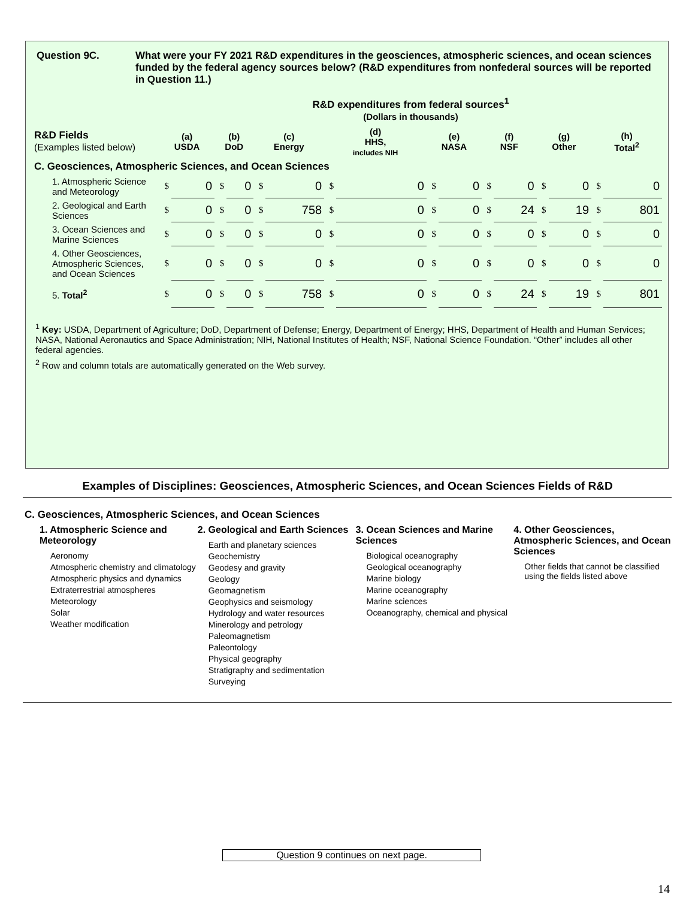Question 9C. What were your FY 2021 R&D expenditures in the geosciences, atmospheric sciences, and ocean sciences funded by the federal agency sources below? (R&D expenditures from nonfederal sources will be reported in Question 11.)
| | R&D expenditures from federal sources<sup>1</sup> (Dollars in thousands) | | | | | | | | | | | | | | | |
| --- | --- | --- | --- | --- | --- | --- | --- | --- | --- | --- | --- | --- | --- | --- | --- | --- |
| R&D Fields (Examples listed below) | (a) USDA | | (b) DoD | | (c) Energy | | (d) HHS, includes NIH | | (e) NASA | | (f) NSF | | (g) Other | | (h) Total<sup>2</sup> | |
| C. Geosciences, Atmospheric Sciences, and Ocean Sciences | | | | | | | | | | | | | | | | |
| 1. Atmospheric Science and Meteorology | $ | 0 | $ | 0 | $ | 0 | $ | 0 | $ | 0 | $ | 0 | $ | 0 | $ | 0 |
| 2. Geological and Earth Sciences | $ | 0 | $ | 0 | $ | 758 | $ | 0 | $ | 0 | $ | 24 | $ | 19 | $ | 801 |
| 3. Ocean Sciences and Marine Sciences | $ | 0 | $ | 0 | $ | 0 | $ | 0 | $ | 0 | $ | 0 | $ | 0 | $ | 0 |
| 4. Other Geosciences, Atmospheric Sciences, and Ocean Sciences | $ | 0 | $ | 0 | $ | 0 | $ | 0 | $ | 0 | $ | 0 | $ | 0 | $ | 0 |
| 5. Total<sup>2</sup> | $ | 0 | $ | 0 | $ | 758 | $ | 0 | $ | 0 | $ | 24 | $ | 19 | $ | 801 |
<sup>1</sup> Key: USDA, Department of Agriculture; DoD, Department of Defense; Energy, Department of Energy; HHS, Department of Health and Human Services; NASA, National Aeronautics and Space Administration; NIH, National Institutes of Health; NSF, National Science Foundation. “Other” includes all other federal agencies.
<sup>2</sup> Row and column totals are automatically generated on the Web survey.
Examples of Disciplines: Geosciences, Atmospheric Sciences, and Ocean Sciences Fields of R&D
C. Geosciences, Atmospheric Sciences, and Ocean Sciences
1. Atmospheric Science and Meteorology
Aeronomy
Atmospheric chemistry and climatology
Atmospheric physics and dynamics
Extraterrestrial atmospheres
Meteorology
Solar
Weather modification
2. Geological and Earth Sciences
Earth and planetary sciences
Geochemistry
Geodesy and gravity
Geology
Geomagnetism
Geophysics and seismology
Hydrology and water resources
Minerology and petrology
Paleomagnetism
Paleontology
Physical geography
Stratigraphy and sedimentation
Surveying
3. Ocean Sciences and Marine Sciences
Biological oceanography
Geological oceanography
Marine biology
Marine oceanography
Marine sciences
Oceanography, chemical and physical
4. Other Geosciences, Atmospheric Sciences, and Ocean Sciences
Other fields that cannot be classified using the fields listed above
Question 9 continues on next page.
14